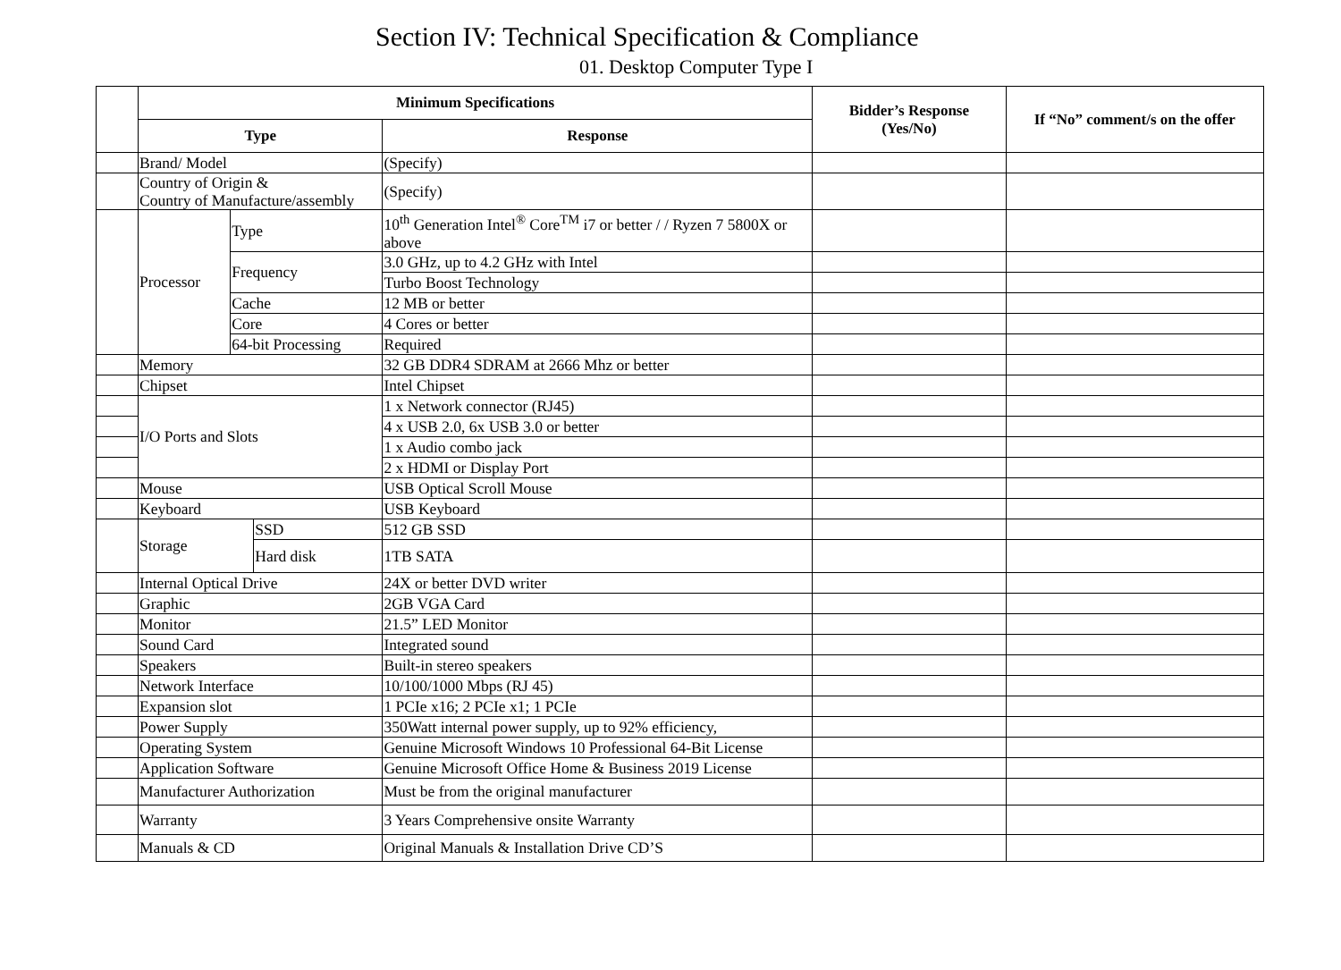Section IV: Technical Specification & Compliance
01. Desktop Computer Type I
| | Minimum Specifications | | | | Bidder’s Response (Yes/No) | If “No” comment/s on the offer |
| --- | --- | --- | --- | --- | --- | --- |
| | Type | | | Response | | |
| | Brand/ Model | | | (Specify) | | |
| | Country of Origin & Country of Manufacture/assembly | | | (Specify) | | |
| | Processor | Type | | 10<sup>th</sup> Generation Intel<sup>®</sup> Core<sup>TM</sup> i7 or better / / Ryzen 7 5800X or above | | |
| | | Frequency | | 3.0 GHz, up to 4.2 GHz with Intel | | |
| | | | | Turbo Boost Technology | | |
| | | Cache | | 12 MB or better | | |
| | | Core | | 4 Cores or better | | |
| | | 64-bit Processing | | Required | | |
| | Memory | | | 32 GB DDR4 SDRAM at 2666 Mhz or better | | |
| | Chipset | | | Intel Chipset | | |
| | I/O Ports and Slots | | | 1 x Network connector (RJ45) | | |
| | | | | 4 x USB 2.0, 6x USB 3.0 or better | | |
| | | | | 1 x Audio combo jack | | |
| | | | | 2 x HDMI or Display Port | | |
| | Mouse | | | USB Optical Scroll Mouse | | |
| | Keyboard | | | USB Keyboard | | |
| | Storage | | SSD | 512 GB SSD | | |
| | | | Hard disk | 1TB SATA | | |
| | Internal Optical Drive | | | 24X or better DVD writer | | |
| | Graphic | | | 2GB VGA Card | | |
| | Monitor | | | 21.5” LED Monitor | | |
| | Sound Card | | | Integrated sound | | |
| | Speakers | | | Built-in stereo speakers | | |
| | Network Interface | | | 10/100/1000 Mbps (RJ 45) | | |
| | Expansion slot | | | 1 PCIe x16; 2 PCIe x1; 1 PCIe | | |
| | Power Supply | | | 350Watt internal power supply, up to 92% efficiency, | | |
| | Operating System | | | Genuine Microsoft Windows 10 Professional 64-Bit License | | |
| | Application Software | | | Genuine Microsoft Office Home & Business 2019 License | | |
| | Manufacturer Authorization | | | Must be from the original manufacturer | | |
| | Warranty | | | 3 Years Comprehensive onsite Warranty | | |
| | Manuals & CD | | | Original Manuals & Installation Drive CD’S | | |